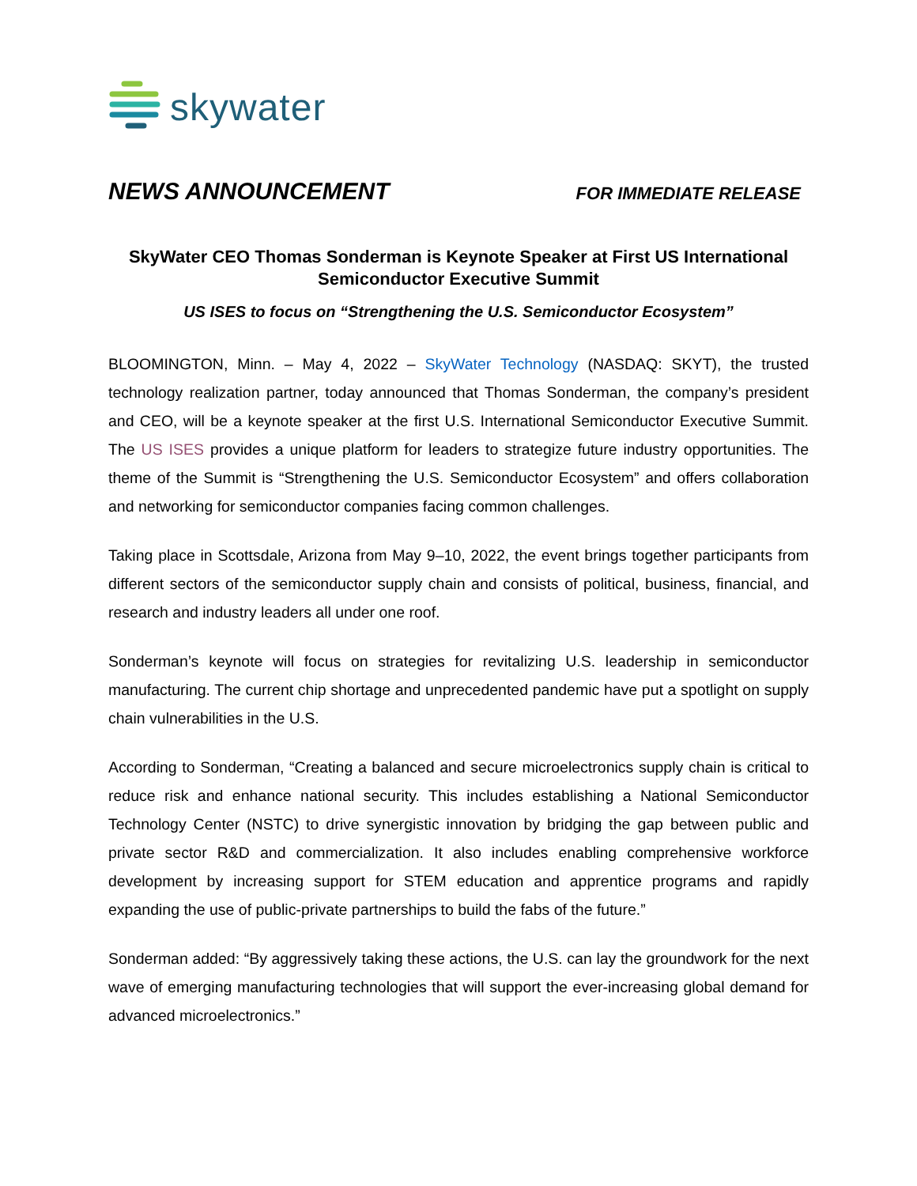skywater
NEWS ANNOUNCEMENT
FOR IMMEDIATE RELEASE
SkyWater CEO Thomas Sonderman is Keynote Speaker at First US International Semiconductor Executive Summit
US ISES to focus on “Strengthening the U.S. Semiconductor Ecosystem”
BLOOMINGTON, Minn. – May 4, 2022 – SkyWater Technology (NASDAQ: SKYT), the trusted technology realization partner, today announced that Thomas Sonderman, the company’s president and CEO, will be a keynote speaker at the first U.S. International Semiconductor Executive Summit. The US ISES provides a unique platform for leaders to strategize future industry opportunities. The theme of the Summit is “Strengthening the U.S. Semiconductor Ecosystem” and offers collaboration and networking for semiconductor companies facing common challenges.
Taking place in Scottsdale, Arizona from May 9–10, 2022, the event brings together participants from different sectors of the semiconductor supply chain and consists of political, business, financial, and research and industry leaders all under one roof.
Sonderman’s keynote will focus on strategies for revitalizing U.S. leadership in semiconductor manufacturing. The current chip shortage and unprecedented pandemic have put a spotlight on supply chain vulnerabilities in the U.S.
According to Sonderman, “Creating a balanced and secure microelectronics supply chain is critical to reduce risk and enhance national security. This includes establishing a National Semiconductor Technology Center (NSTC) to drive synergistic innovation by bridging the gap between public and private sector R&D and commercialization. It also includes enabling comprehensive workforce development by increasing support for STEM education and apprentice programs and rapidly expanding the use of public-private partnerships to build the fabs of the future.”
Sonderman added: “By aggressively taking these actions, the U.S. can lay the groundwork for the next wave of emerging manufacturing technologies that will support the ever-increasing global demand for advanced microelectronics.”